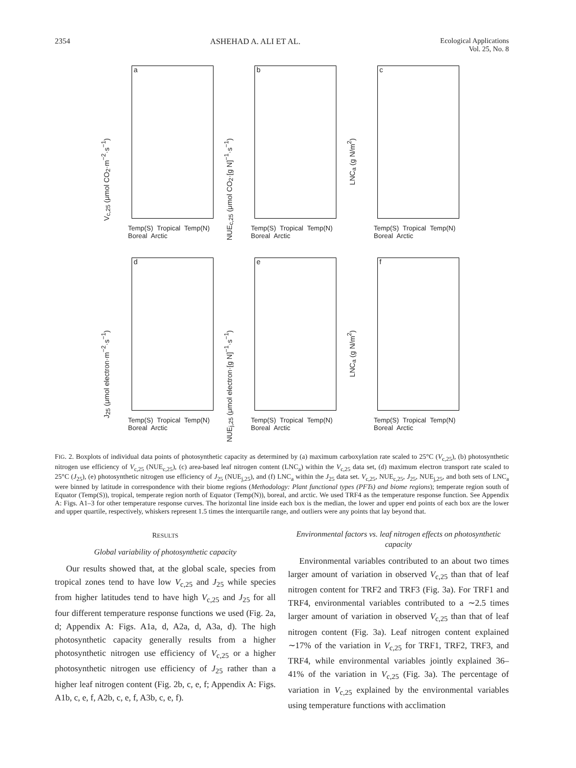2354 ASHEHAD A. ALI ET AL. Ecological Applications
Vol. 25, No. 8
a
V<sub>c,25</sub> (μmol CO<sub>2</sub>·m<sup>−2</sup>·s<sup>−1</sup>)
Temp(S) Tropical Temp(N) Boreal Arctic
b
NUE<sub>c,25</sub> (μmol CO<sub>2</sub>·[g N]<sup>−1</sup>·s<sup>−1</sup>)
Temp(S) Tropical Temp(N) Boreal Arctic
c
LNC<sub>a</sub> (g N/m<sup>2</sup>)
Temp(S) Tropical Temp(N) Boreal Arctic
d
J<sub>25</sub> (μmol electron·m<sup>−2</sup>·s<sup>−1</sup>)
Temp(S) Tropical Temp(N) Boreal Arctic
e
NUE<sub>j,25</sub> (μmol electron·[g N]<sup>−1</sup>·s<sup>−1</sup>)
Temp(S) Tropical Temp(N) Boreal Arctic
f
LNC<sub>a</sub> (g N/m<sup>2</sup>)
Temp(S) Tropical Temp(N) Boreal Arctic
FIG. 2. Boxplots of individual data points of photosynthetic capacity as determined by (a) maximum carboxylation rate scaled to 25°C (V<sub>c,25</sub>), (b) photosynthetic nitrogen use efficiency of V<sub>c,25</sub> (NUE<sub>c,25</sub>), (c) area-based leaf nitrogen content (LNC<sub>a</sub>) within the V<sub>c,25</sub> data set, (d) maximum electron transport rate scaled to 25°C (J<sub>25</sub>), (e) photosynthetic nitrogen use efficiency of J<sub>25</sub> (NUE<sub>j,25</sub>), and (f) LNC<sub>a</sub> within the J<sub>25</sub> data set. V<sub>c,25</sub>, NUE<sub>c,25</sub>, J<sub>25</sub>, NUE<sub>j,25</sub>, and both sets of LNC<sub>a</sub> were binned by latitude in correspondence with their biome regions (Methodology: Plant functional types (PFTs) and biome regions); temperate region south of Equator (Temp(S)), tropical, temperate region north of Equator (Temp(N)), boreal, and arctic. We used TRF4 as the temperature response function. See Appendix A: Figs. A1–3 for other temperature response curves. The horizontal line inside each box is the median, the lower and upper end points of each box are the lower and upper quartile, respectively, whiskers represent 1.5 times the interquartile range, and outliers were any points that lay beyond that.
RESULTS
Global variability of photosynthetic capacity
Our results showed that, at the global scale, species from tropical zones tend to have low V<sub>c,25</sub> and J<sub>25</sub> while species from higher latitudes tend to have high V<sub>c,25</sub> and J<sub>25</sub> for all four different temperature response functions we used (Fig. 2a, d; Appendix A: Figs. A1a, d, A2a, d, A3a, d). The high photosynthetic capacity generally results from a higher photosynthetic nitrogen use efficiency of V<sub>c,25</sub> or a higher photosynthetic nitrogen use efficiency of J<sub>25</sub> rather than a higher leaf nitrogen content (Fig. 2b, c, e, f; Appendix A: Figs. A1b, c, e, f, A2b, c, e, f, A3b, c, e, f).
Environmental factors vs. leaf nitrogen effects on photosynthetic capacity
Environmental variables contributed to an about two times larger amount of variation in observed V<sub>c,25</sub> than that of leaf nitrogen content for TRF2 and TRF3 (Fig. 3a). For TRF1 and TRF4, environmental variables contributed to a ∼2.5 times larger amount of variation in observed V<sub>c,25</sub> than that of leaf nitrogen content (Fig. 3a). Leaf nitrogen content explained ∼17% of the variation in V<sub>c,25</sub> for TRF1, TRF2, TRF3, and TRF4, while environmental variables jointly explained 36–41% of the variation in V<sub>c,25</sub> (Fig. 3a). The percentage of variation in V<sub>c,25</sub> explained by the environmental variables using temperature functions with acclimation